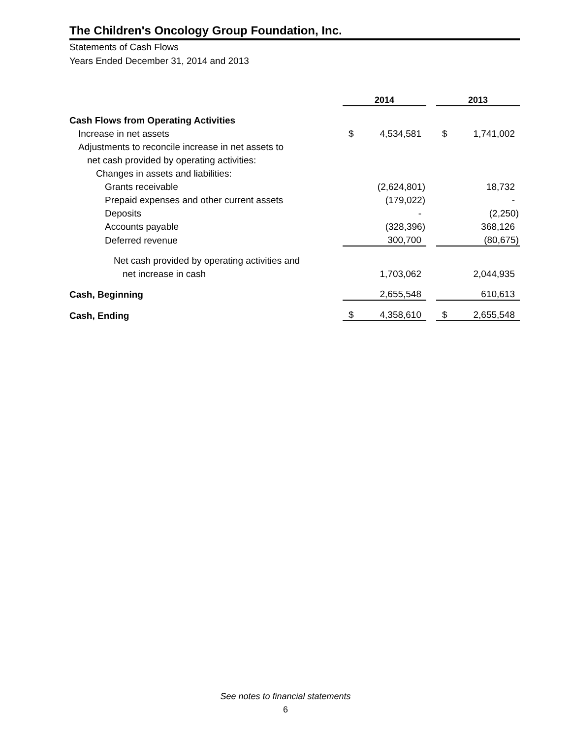The Children's Oncology Group Foundation, Inc.
Statements of Cash Flows
Years Ended December 31, 2014 and 2013
| | 2014 | | | 2013 | |
| --- | --- | --- | --- | --- | --- |
| Cash Flows from Operating Activities | | | | | |
| Increase in net assets | $ | 4,534,581 | | $ | 1,741,002 |
| Adjustments to reconcile increase in net assets to | | | | | |
| net cash provided by operating activities: | | | | | |
| Changes in assets and liabilities: | | | | | |
| Grants receivable | | (2,624,801) | | | 18,732 |
| Prepaid expenses and other current assets | | (179,022) | | | - |
| Deposits | | - | | | (2,250) |
| Accounts payable | | (328,396) | | | 368,126 |
| Deferred revenue | | 300,700 | | | (80,675) |
| Net cash provided by operating activities and | | | | | |
| net increase in cash | | 1,703,062 | | | 2,044,935 |
| Cash, Beginning | | 2,655,548 | | | 610,613 |
| Cash, Ending | $ | 4,358,610 | | $ | 2,655,548 |
See notes to financial statements
6